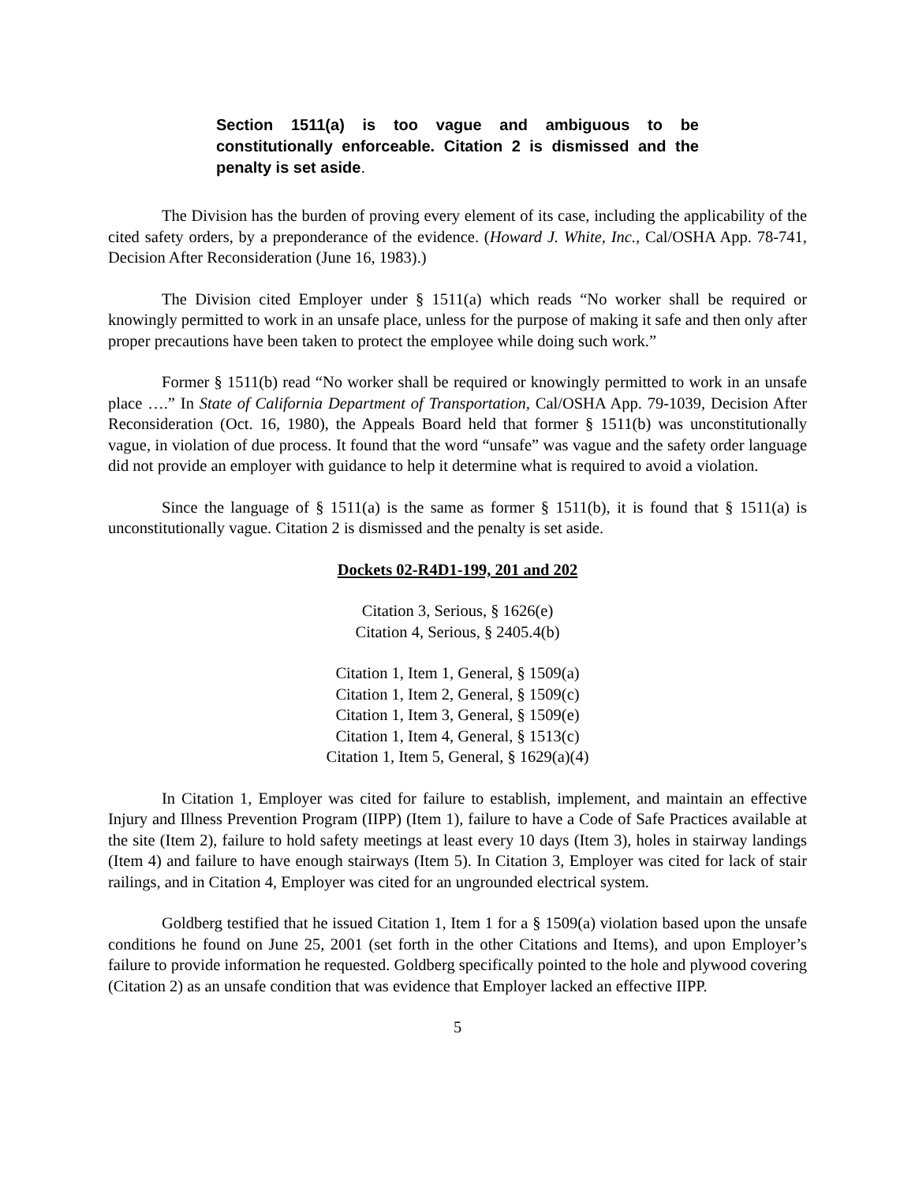Section 1511(a) is too vague and ambiguous to be constitutionally enforceable. Citation 2 is dismissed and the penalty is set aside.
The Division has the burden of proving every element of its case, including the applicability of the cited safety orders, by a preponderance of the evidence. (Howard J. White, Inc., Cal/OSHA App. 78-741, Decision After Reconsideration (June 16, 1983).)
The Division cited Employer under § 1511(a) which reads “No worker shall be required or knowingly permitted to work in an unsafe place, unless for the purpose of making it safe and then only after proper precautions have been taken to protect the employee while doing such work.”
Former § 1511(b) read “No worker shall be required or knowingly permitted to work in an unsafe place ….” In State of California Department of Transportation, Cal/OSHA App. 79-1039, Decision After Reconsideration (Oct. 16, 1980), the Appeals Board held that former § 1511(b) was unconstitutionally vague, in violation of due process. It found that the word “unsafe” was vague and the safety order language did not provide an employer with guidance to help it determine what is required to avoid a violation.
Since the language of § 1511(a) is the same as former § 1511(b), it is found that § 1511(a) is unconstitutionally vague. Citation 2 is dismissed and the penalty is set aside.
Dockets 02-R4D1-199, 201 and 202
Citation 3, Serious, § 1626(e)
Citation 4, Serious, § 2405.4(b)
Citation 1, Item 1, General, § 1509(a)
Citation 1, Item 2, General, § 1509(c)
Citation 1, Item 3, General, § 1509(e)
Citation 1, Item 4, General, § 1513(c)
Citation 1, Item 5, General, § 1629(a)(4)
In Citation 1, Employer was cited for failure to establish, implement, and maintain an effective Injury and Illness Prevention Program (IIPP) (Item 1), failure to have a Code of Safe Practices available at the site (Item 2), failure to hold safety meetings at least every 10 days (Item 3), holes in stairway landings (Item 4) and failure to have enough stairways (Item 5). In Citation 3, Employer was cited for lack of stair railings, and in Citation 4, Employer was cited for an ungrounded electrical system.
Goldberg testified that he issued Citation 1, Item 1 for a § 1509(a) violation based upon the unsafe conditions he found on June 25, 2001 (set forth in the other Citations and Items), and upon Employer’s failure to provide information he requested. Goldberg specifically pointed to the hole and plywood covering (Citation 2) as an unsafe condition that was evidence that Employer lacked an effective IIPP.
5